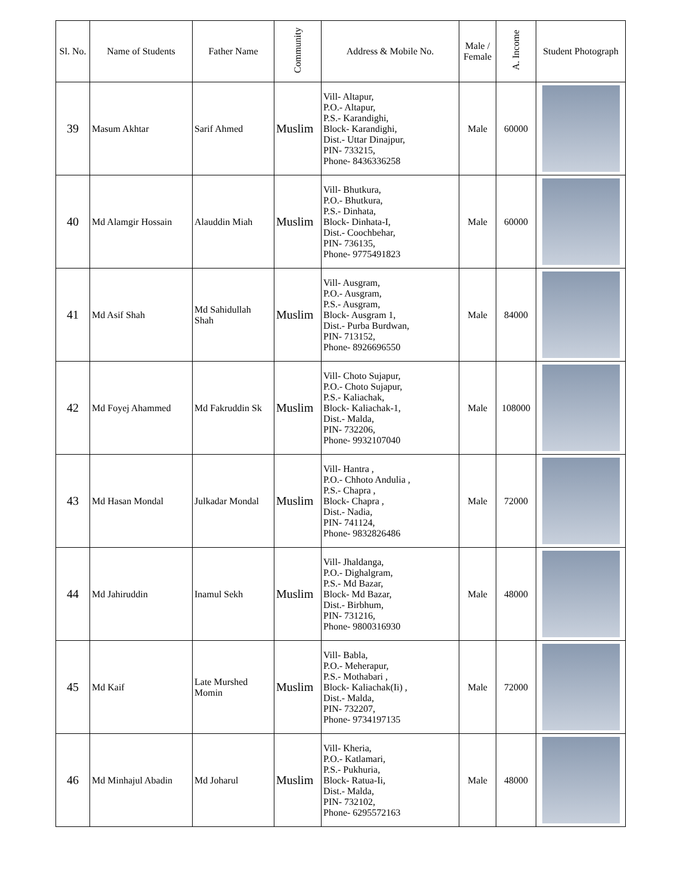| Sl. No. | Name of Students | Father Name | Community | Address & Mobile No. | Male / Female | A. Income | Student Photograph |
| --- | --- | --- | --- | --- | --- | --- | --- |
| 39 | Masum Akhtar | Sarif Ahmed | Muslim | Vill- Altapur, P.O.- Altapur, P.S.- Karandighi, Block- Karandighi, Dist.- Uttar Dinajpur, PIN- 733215, Phone- 8436336258 | Male | 60000 | |
| 40 | Md Alamgir Hossain | Alauddin Miah | Muslim | Vill- Bhutkura, P.O.- Bhutkura, P.S.- Dinhata, Block- Dinhata-I, Dist.- Coochbehar, PIN- 736135, Phone- 9775491823 | Male | 60000 | |
| 41 | Md Asif Shah | Md Sahidullah Shah | Muslim | Vill- Ausgram, P.O.- Ausgram, P.S.- Ausgram, Block- Ausgram 1, Dist.- Purba Burdwan, PIN- 713152, Phone- 8926696550 | Male | 84000 | |
| 42 | Md Foyej Ahammed | Md Fakruddin Sk | Muslim | Vill- Choto Sujapur, P.O.- Choto Sujapur, P.S.- Kaliachak, Block- Kaliachak-1, Dist.- Malda, PIN- 732206, Phone- 9932107040 | Male | 108000 | |
| 43 | Md Hasan Mondal | Julkadar Mondal | Muslim | Vill- Hantra , P.O.- Chhoto Andulia , P.S.- Chapra , Block- Chapra , Dist.- Nadia, PIN- 741124, Phone- 9832826486 | Male | 72000 | |
| 44 | Md Jahiruddin | Inamul Sekh | Muslim | Vill- Jhaldanga, P.O.- Dighalgram, P.S.- Md Bazar, Block- Md Bazar, Dist.- Birbhum, PIN- 731216, Phone- 9800316930 | Male | 48000 | |
| 45 | Md Kaif | Late Murshed Momin | Muslim | Vill- Babla, P.O.- Meherapur, P.S.- Mothabari , Block- Kaliachak(Ii) , Dist.- Malda, PIN- 732207, Phone- 9734197135 | Male | 72000 | |
| 46 | Md Minhajul Abadin | Md Joharul | Muslim | Vill- Kheria, P.O.- Katlamari, P.S.- Pukhuria, Block- Ratua-Ii, Dist.- Malda, PIN- 732102, Phone- 6295572163 | Male | 48000 | |